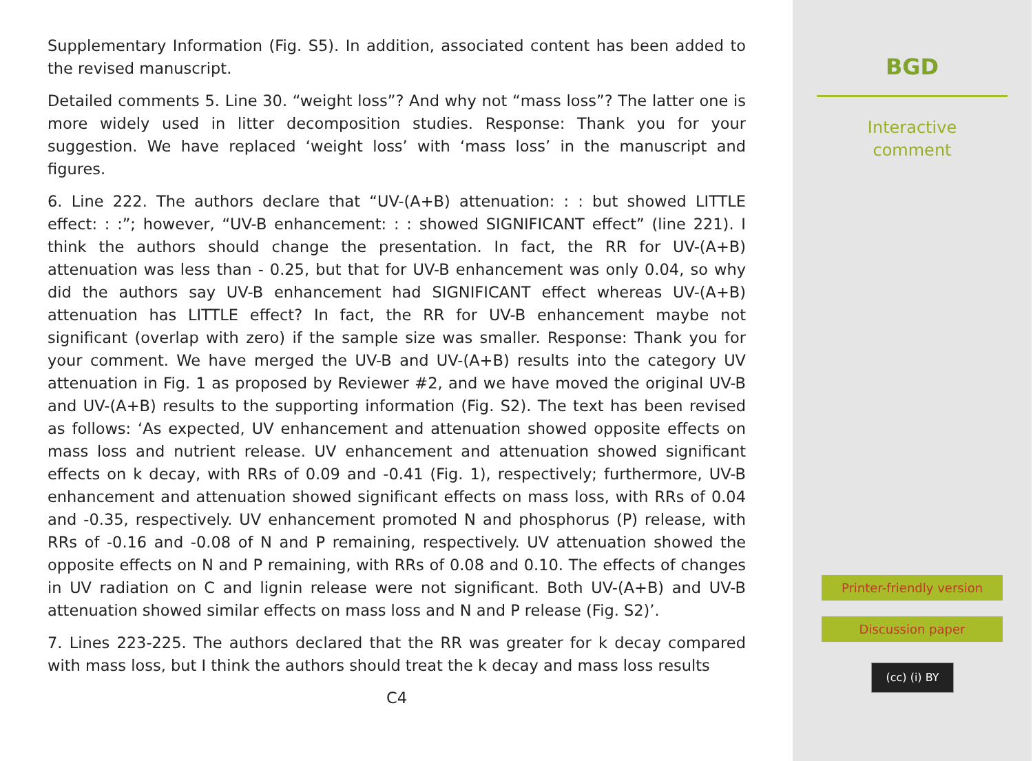Supplementary Information (Fig. S5). In addition, associated content has been added to the revised manuscript.
Detailed comments 5. Line 30. “weight loss”? And why not “mass loss”? The latter one is more widely used in litter decomposition studies. Response: Thank you for your suggestion. We have replaced ‘weight loss’ with ‘mass loss’ in the manuscript and figures.
6. Line 222. The authors declare that “UV-(A+B) attenuation: : : but showed LITTLE effect: : :”; however, “UV-B enhancement: : : showed SIGNIFICANT effect” (line 221). I think the authors should change the presentation. In fact, the RR for UV-(A+B) attenuation was less than - 0.25, but that for UV-B enhancement was only 0.04, so why did the authors say UV-B enhancement had SIGNIFICANT effect whereas UV-(A+B) attenuation has LITTLE effect? In fact, the RR for UV-B enhancement maybe not significant (overlap with zero) if the sample size was smaller. Response: Thank you for your comment. We have merged the UV-B and UV-(A+B) results into the category UV attenuation in Fig. 1 as proposed by Reviewer #2, and we have moved the original UV-B and UV-(A+B) results to the supporting information (Fig. S2). The text has been revised as follows: ‘As expected, UV enhancement and attenuation showed opposite effects on mass loss and nutrient release. UV enhancement and attenuation showed significant effects on k decay, with RRs of 0.09 and -0.41 (Fig. 1), respectively; furthermore, UV-B enhancement and attenuation showed significant effects on mass loss, with RRs of 0.04 and -0.35, respectively. UV enhancement promoted N and phosphorus (P) release, with RRs of -0.16 and -0.08 of N and P remaining, respectively. UV attenuation showed the opposite effects on N and P remaining, with RRs of 0.08 and 0.10. The effects of changes in UV radiation on C and lignin release were not significant. Both UV-(A+B) and UV-B attenuation showed similar effects on mass loss and N and P release (Fig. S2)’.
7. Lines 223-225. The authors declared that the RR was greater for k decay compared with mass loss, but I think the authors should treat the k decay and mass loss results
C4
BGD
Interactive
comment
Printer-friendly version
Discussion paper
(cc) (i) BY